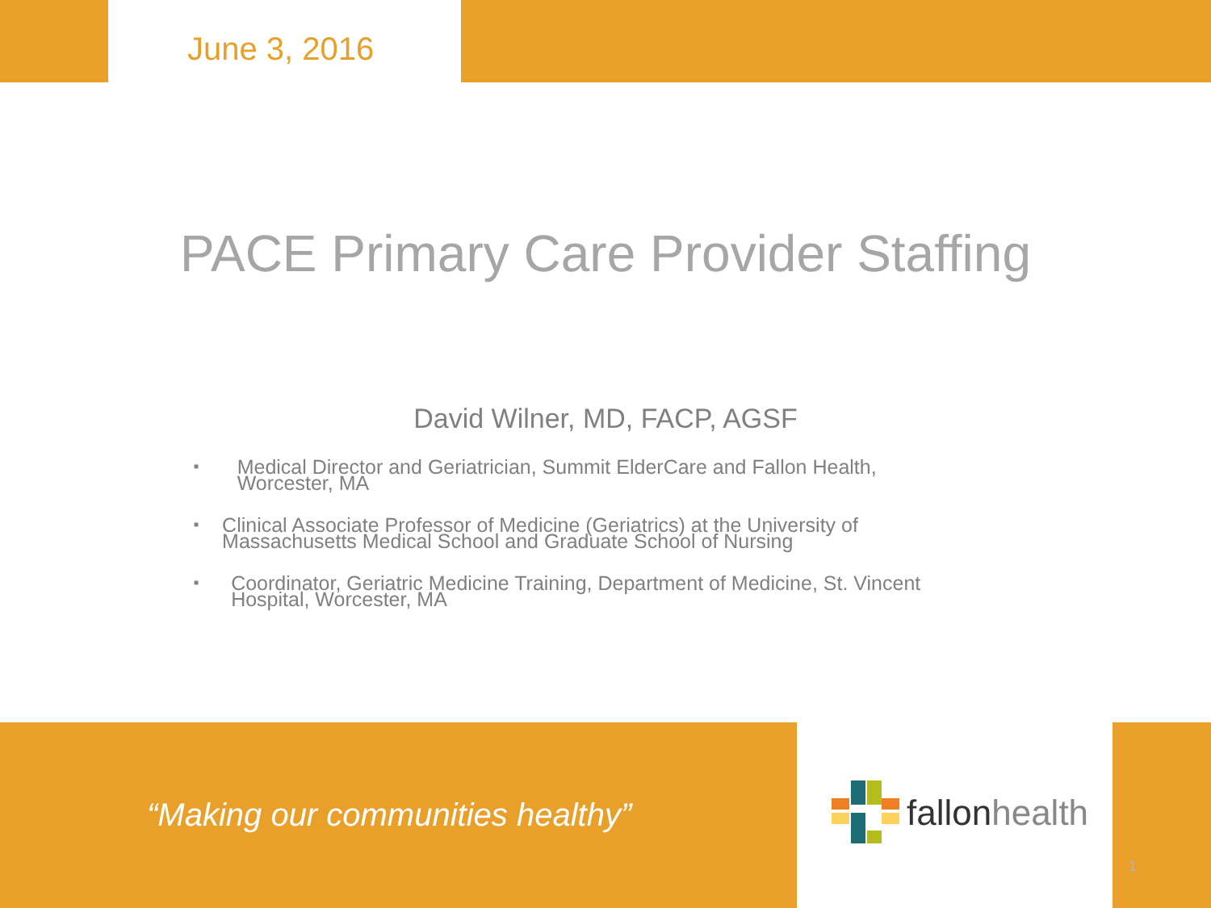June 3, 2016
PACE Primary Care Provider Staffing
David Wilner, MD, FACP, AGSF
■ Medical Director and Geriatrician, Summit ElderCare and Fallon Health, Worcester, MA
■ Clinical Associate Professor of Medicine (Geriatrics) at the University of Massachusetts Medical School and Graduate School of Nursing
■ Coordinator, Geriatric Medicine Training, Department of Medicine, St. Vincent Hospital, Worcester, MA
“Making our communities healthy”
fallonhealth
1